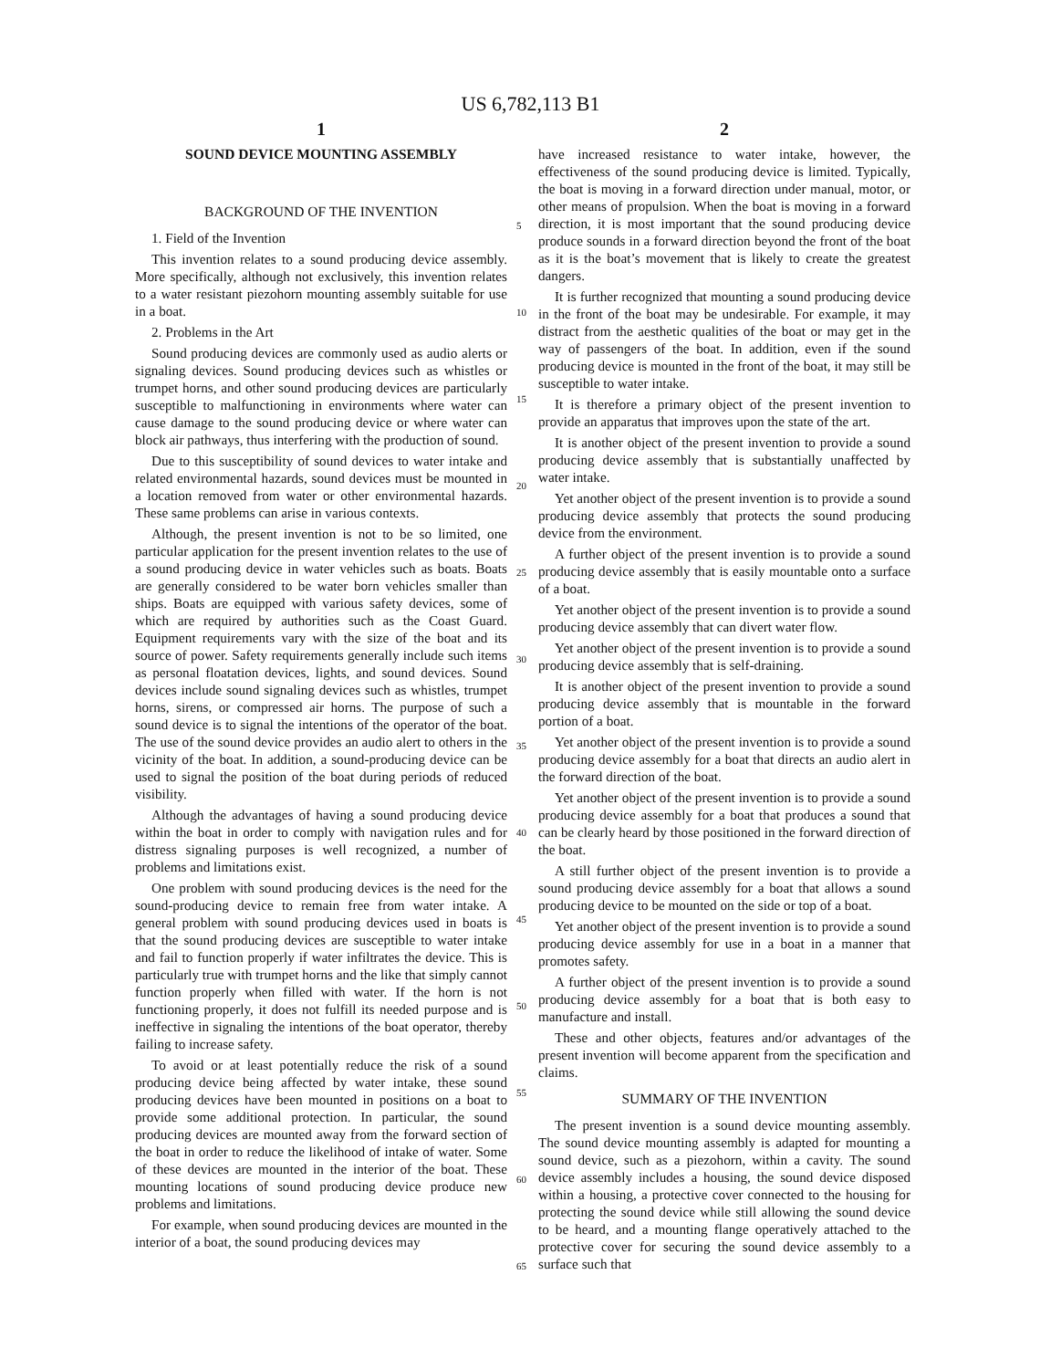US 6,782,113 B1
1
SOUND DEVICE MOUNTING ASSEMBLY
BACKGROUND OF THE INVENTION
1. Field of the Invention
This invention relates to a sound producing device assembly. More specifically, although not exclusively, this invention relates to a water resistant piezohorn mounting assembly suitable for use in a boat.
2. Problems in the Art
Sound producing devices are commonly used as audio alerts or signaling devices. Sound producing devices such as whistles or trumpet horns, and other sound producing devices are particularly susceptible to malfunctioning in environments where water can cause damage to the sound producing device or where water can block air pathways, thus interfering with the production of sound.
Due to this susceptibility of sound devices to water intake and related environmental hazards, sound devices must be mounted in a location removed from water or other environmental hazards. These same problems can arise in various contexts.
Although, the present invention is not to be so limited, one particular application for the present invention relates to the use of a sound producing device in water vehicles such as boats. Boats are generally considered to be water born vehicles smaller than ships. Boats are equipped with various safety devices, some of which are required by authorities such as the Coast Guard. Equipment requirements vary with the size of the boat and its source of power. Safety requirements generally include such items as personal floatation devices, lights, and sound devices. Sound devices include sound signaling devices such as whistles, trumpet horns, sirens, or compressed air horns. The purpose of such a sound device is to signal the intentions of the operator of the boat. The use of the sound device provides an audio alert to others in the vicinity of the boat. In addition, a sound-producing device can be used to signal the position of the boat during periods of reduced visibility.
Although the advantages of having a sound producing device within the boat in order to comply with navigation rules and for distress signaling purposes is well recognized, a number of problems and limitations exist.
One problem with sound producing devices is the need for the sound-producing device to remain free from water intake. A general problem with sound producing devices used in boats is that the sound producing devices are susceptible to water intake and fail to function properly if water infiltrates the device. This is particularly true with trumpet horns and the like that simply cannot function properly when filled with water. If the horn is not functioning properly, it does not fulfill its needed purpose and is ineffective in signaling the intentions of the boat operator, thereby failing to increase safety.
To avoid or at least potentially reduce the risk of a sound producing device being affected by water intake, these sound producing devices have been mounted in positions on a boat to provide some additional protection. In particular, the sound producing devices are mounted away from the forward section of the boat in order to reduce the likelihood of intake of water. Some of these devices are mounted in the interior of the boat. These mounting locations of sound producing device produce new problems and limitations.
For example, when sound producing devices are mounted in the interior of a boat, the sound producing devices may
2
have increased resistance to water intake, however, the effectiveness of the sound producing device is limited. Typically, the boat is moving in a forward direction under manual, motor, or other means of propulsion. When the boat is moving in a forward direction, it is most important that the sound producing device produce sounds in a forward direction beyond the front of the boat as it is the boat’s movement that is likely to create the greatest dangers.
It is further recognized that mounting a sound producing device in the front of the boat may be undesirable. For example, it may distract from the aesthetic qualities of the boat or may get in the way of passengers of the boat. In addition, even if the sound producing device is mounted in the front of the boat, it may still be susceptible to water intake.
It is therefore a primary object of the present invention to provide an apparatus that improves upon the state of the art.
It is another object of the present invention to provide a sound producing device assembly that is substantially unaffected by water intake.
Yet another object of the present invention is to provide a sound producing device assembly that protects the sound producing device from the environment.
A further object of the present invention is to provide a sound producing device assembly that is easily mountable onto a surface of a boat.
Yet another object of the present invention is to provide a sound producing device assembly that can divert water flow.
Yet another object of the present invention is to provide a sound producing device assembly that is self-draining.
It is another object of the present invention to provide a sound producing device assembly that is mountable in the forward portion of a boat.
Yet another object of the present invention is to provide a sound producing device assembly for a boat that directs an audio alert in the forward direction of the boat.
Yet another object of the present invention is to provide a sound producing device assembly for a boat that produces a sound that can be clearly heard by those positioned in the forward direction of the boat.
A still further object of the present invention is to provide a sound producing device assembly for a boat that allows a sound producing device to be mounted on the side or top of a boat.
Yet another object of the present invention is to provide a sound producing device assembly for use in a boat in a manner that promotes safety.
A further object of the present invention is to provide a sound producing device assembly for a boat that is both easy to manufacture and install.
These and other objects, features and/or advantages of the present invention will become apparent from the specification and claims.
SUMMARY OF THE INVENTION
The present invention is a sound device mounting assembly. The sound device mounting assembly is adapted for mounting a sound device, such as a piezohorn, within a cavity. The sound device assembly includes a housing, the sound device disposed within a housing, a protective cover connected to the housing for protecting the sound device while still allowing the sound device to be heard, and a mounting flange operatively attached to the protective cover for securing the sound device assembly to a surface such that
5
10
15
20
25
30
35
40
45
50
55
60
65